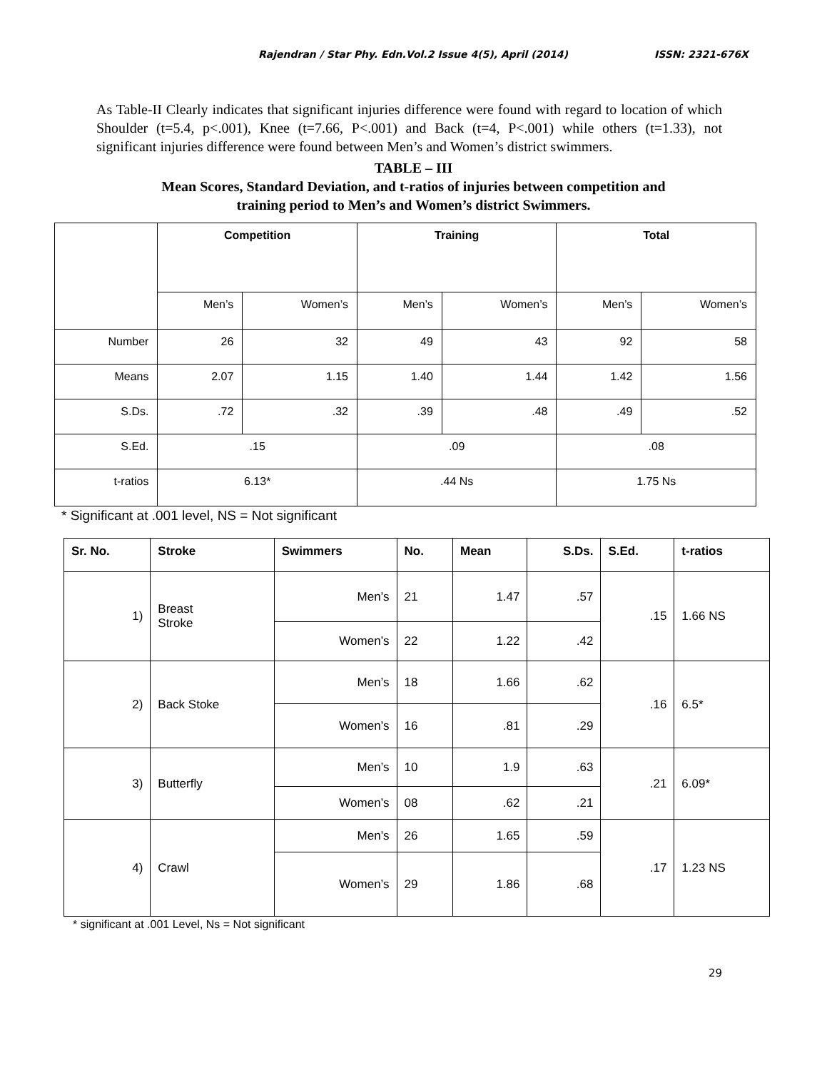Rajendran / Star Phy. Edn.Vol.2 Issue 4(5), April (2014) ISSN: 2321-676X
As Table-II Clearly indicates that significant injuries difference were found with regard to location of which Shoulder (t=5.4, p<.001), Knee (t=7.66, P<.001) and Back (t=4, P<.001) while others (t=1.33), not significant injuries difference were found between Men’s and Women’s district swimmers.
TABLE – III
Mean Scores, Standard Deviation, and t-ratios of injuries between competition and
training period to Men’s and Women’s district Swimmers.
| | Competition | | Training | | Total | |
| | Men’s | Women’s | Men’s | Women’s | Men’s | Women’s |
| Number | 26 | 32 | 49 | 43 | 92 | 58 |
| Means | 2.07 | 1.15 | 1.40 | 1.44 | 1.42 | 1.56 |
| S.Ds. | .72 | .32 | .39 | .48 | .49 | .52 |
| S.Ed. | .15 | | .09 | | .08 | |
| t-ratios | 6.13* | | .44 Ns | | 1.75 Ns | |
* Significant at .001 level, NS = Not significant
| Sr. No. | Stroke | Swimmers | No. | Mean | S.Ds. | S.Ed. | t-ratios |
| --- | --- | --- | --- | --- | --- | --- | --- |
| 1) | Breast Stroke | Men’s | 21 | 1.47 | .57 | .15 | 1.66 NS |
| | | Women’s | 22 | 1.22 | .42 | | |
| 2) | Back Stoke | Men’s | 18 | 1.66 | .62 | .16 | 6.5* |
| | | Women’s | 16 | .81 | .29 | | |
| 3) | Butterfly | Men’s | 10 | 1.9 | .63 | .21 | 6.09* |
| | | Women’s | 08 | .62 | .21 | | |
| 4) | Crawl | Men’s | 26 | 1.65 | .59 | .17 | 1.23 NS |
| | | Women’s | 29 | 1.86 | .68 | | |
* significant at .001 Level, Ns = Not significant
29